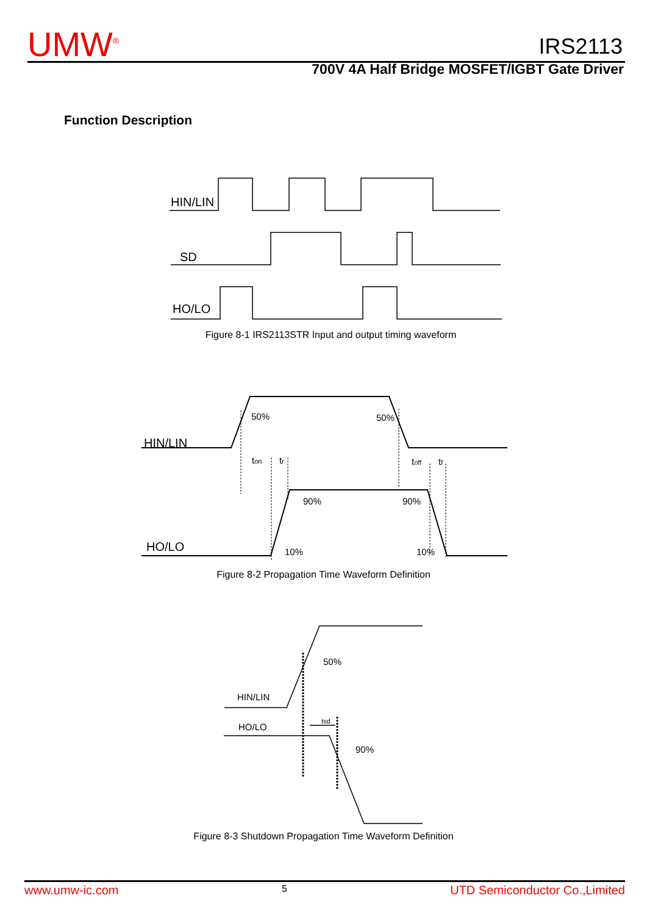UMW<sup>®</sup> IRS2113
700V 4A Half Bridge MOSFET/IGBT Gate Driver
Function Description
HIN/LIN
SD
HO/LO
50%
50%
90%
90%
10%
10%
HIN/LIN
HO/LO
ton
tr
toff
tf
50%
90%
HIN/LIN
HO/LO
tsd
Figure 8-1 IRS2113STR Input and output timing waveform
Figure 8-2 Propagation Time Waveform Definition
Figure 8-3 Shutdown Propagation Time Waveform Definition
www.umw-ic.com 5 UTD Semiconductor Co.,Limited